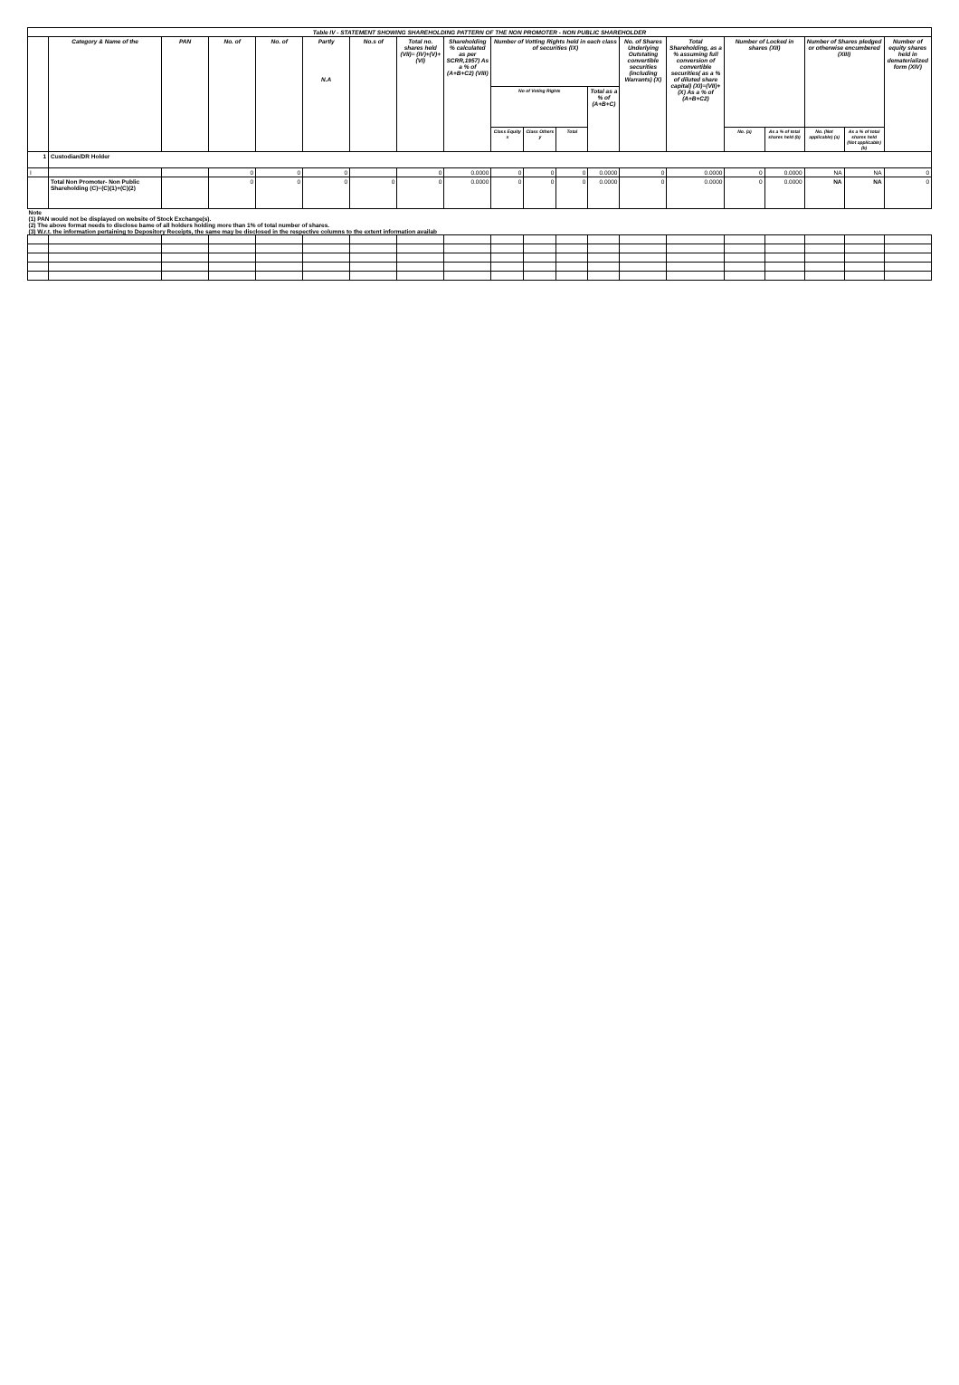| Table IV - STATEMENT SHOWING SHAREHOLDING PATTERN OF THE NON PROMOTER - NON PUBLIC SHAREHOLDER | | | | | | | | | | | | | | | | | | | |
| --- | --- | --- | --- | --- | --- | --- | --- | --- | --- | --- | --- | --- | --- | --- | --- | --- | --- | --- | --- |
| | Category & Name of the | PAN | No. of | No. of | Partly N.A | No.s of | Total no. shares held (VII)= (IV)+(V)+(VI) | Shareholding % calculated as per SCRR,1957) As a % of (A+B+C2) (VIII) | Number of Votting Rights held in each class of securities (IX) | | | | No. of Shares Underlying Outstating convertible securities (including Warrants) (X) | Total Shareholding, as a % assuming full conversion of convertible securities( as a % of diluted share capital) (XI)=(VII)+(X) As a % of (A+B+C2) | Number of Locked in shares (XII) | | Number of Shares pledged or otherwise encumbered (XIII) | | Number of equity shares held in dematerialized form (XIV) |
| | | | | | | | | | No of Voting Rights | | | Total as a % of (A+B+C) | | | | | | | |
| | | | | | | | | | Class Equity x | Class Others y | Total | | | | No. (a) | As a % of total shares held (b) | No. (Not applicable) (a) | As a % of total shares held (Not applicable) (b) | |
| 1 | Custodian/DR Holder | | | | | | | | | | | | | | | | | | |
| I | | | 0 | 0 | 0 | | 0 | 0.0000 | 0 | 0 | 0 | 0.0000 | 0 | 0.0000 | 0 | 0.0000 | NA | NA | 0 |
| | Total Non Promoter- Non Public Shareholding (C)=(C)(1)+(C)(2) | | 0 | 0 | 0 | 0 | 0 | 0.0000 | 0 | 0 | 0 | 0.0000 | 0 | 0.0000 | 0 | 0.0000 | NA | NA | 0 |
| Note (1) PAN would not be displayed on website of Stock Exchange(s). (2) The above format needs to disclose bame of all holders holding more than 1% of total number of shares. (3) W.r.t. the information pertaining to Depository Receipts, the same may be disclosed in the respective columns to the extent information availab | | | | | | | | | | | | | | | | | | | |